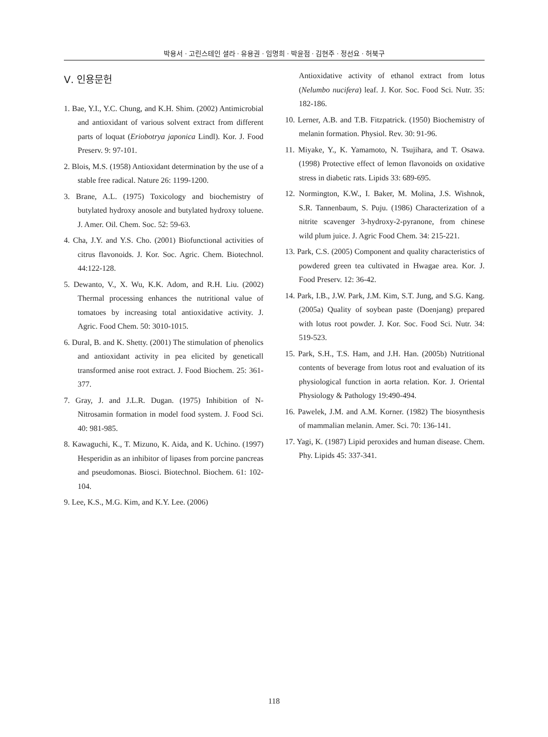박용서 · 고린스테인 셜라 · 유용권 · 임명희 · 박윤점 · 김현주 · 정선요 · 허북구
Ⅴ. 인용문헌
1. Bae, Y.I., Y.C. Chung, and K.H. Shim. (2002) Antimicrobial and antioxidant of various solvent extract from different parts of loquat (Eriobotrya japonica Lindl). Kor. J. Food Preserv. 9: 97-101.
2. Blois, M.S. (1958) Antioxidant determination by the use of a stable free radical. Nature 26: 1199-1200.
3. Brane, A.L. (1975) Toxicology and biochemistry of butylated hydroxy anosole and butylated hydroxy toluene. J. Amer. Oil. Chem. Soc. 52: 59-63.
4. Cha, J.Y. and Y.S. Cho. (2001) Biofunctional activities of citrus flavonoids. J. Kor. Soc. Agric. Chem. Biotechnol. 44:122-128.
5. Dewanto, V., X. Wu, K.K. Adom, and R.H. Liu. (2002) Thermal processing enhances the nutritional value of tomatoes by increasing total antioxidative activity. J. Agric. Food Chem. 50: 3010-1015.
6. Dural, B. and K. Shetty. (2001) The stimulation of phenolics and antioxidant activity in pea elicited by geneticall transformed anise root extract. J. Food Biochem. 25: 361-377.
7. Gray, J. and J.L.R. Dugan. (1975) Inhibition of N-Nitrosamin formation in model food system. J. Food Sci. 40: 981-985.
8. Kawaguchi, K., T. Mizuno, K. Aida, and K. Uchino. (1997) Hesperidin as an inhibitor of lipases from porcine pancreas and pseudomonas. Biosci. Biotechnol. Biochem. 61: 102-104.
9. Lee, K.S., M.G. Kim, and K.Y. Lee. (2006)
Antioxidative activity of ethanol extract from lotus (Nelumbo nucifera) leaf. J. Kor. Soc. Food Sci. Nutr. 35: 182-186.
10. Lerner, A.B. and T.B. Fitzpatrick. (1950) Biochemistry of melanin formation. Physiol. Rev. 30: 91-96.
11. Miyake, Y., K. Yamamoto, N. Tsujihara, and T. Osawa. (1998) Protective effect of lemon flavonoids on oxidative stress in diabetic rats. Lipids 33: 689-695.
12. Normington, K.W., I. Baker, M. Molina, J.S. Wishnok, S.R. Tannenbaum, S. Puju. (1986) Characterization of a nitrite scavenger 3-hydroxy-2-pyranone, from chinese wild plum juice. J. Agric Food Chem. 34: 215-221.
13. Park, C.S. (2005) Component and quality characteristics of powdered green tea cultivated in Hwagae area. Kor. J. Food Preserv. 12: 36-42.
14. Park, I.B., J.W. Park, J.M. Kim, S.T. Jung, and S.G. Kang. (2005a) Quality of soybean paste (Doenjang) prepared with lotus root powder. J. Kor. Soc. Food Sci. Nutr. 34: 519-523.
15. Park, S.H., T.S. Ham, and J.H. Han. (2005b) Nutritional contents of beverage from lotus root and evaluation of its physiological function in aorta relation. Kor. J. Oriental Physiology & Pathology 19:490-494.
16. Pawelek, J.M. and A.M. Korner. (1982) The biosynthesis of mammalian melanin. Amer. Sci. 70: 136-141.
17. Yagi, K. (1987) Lipid peroxides and human disease. Chem. Phy. Lipids 45: 337-341.
118